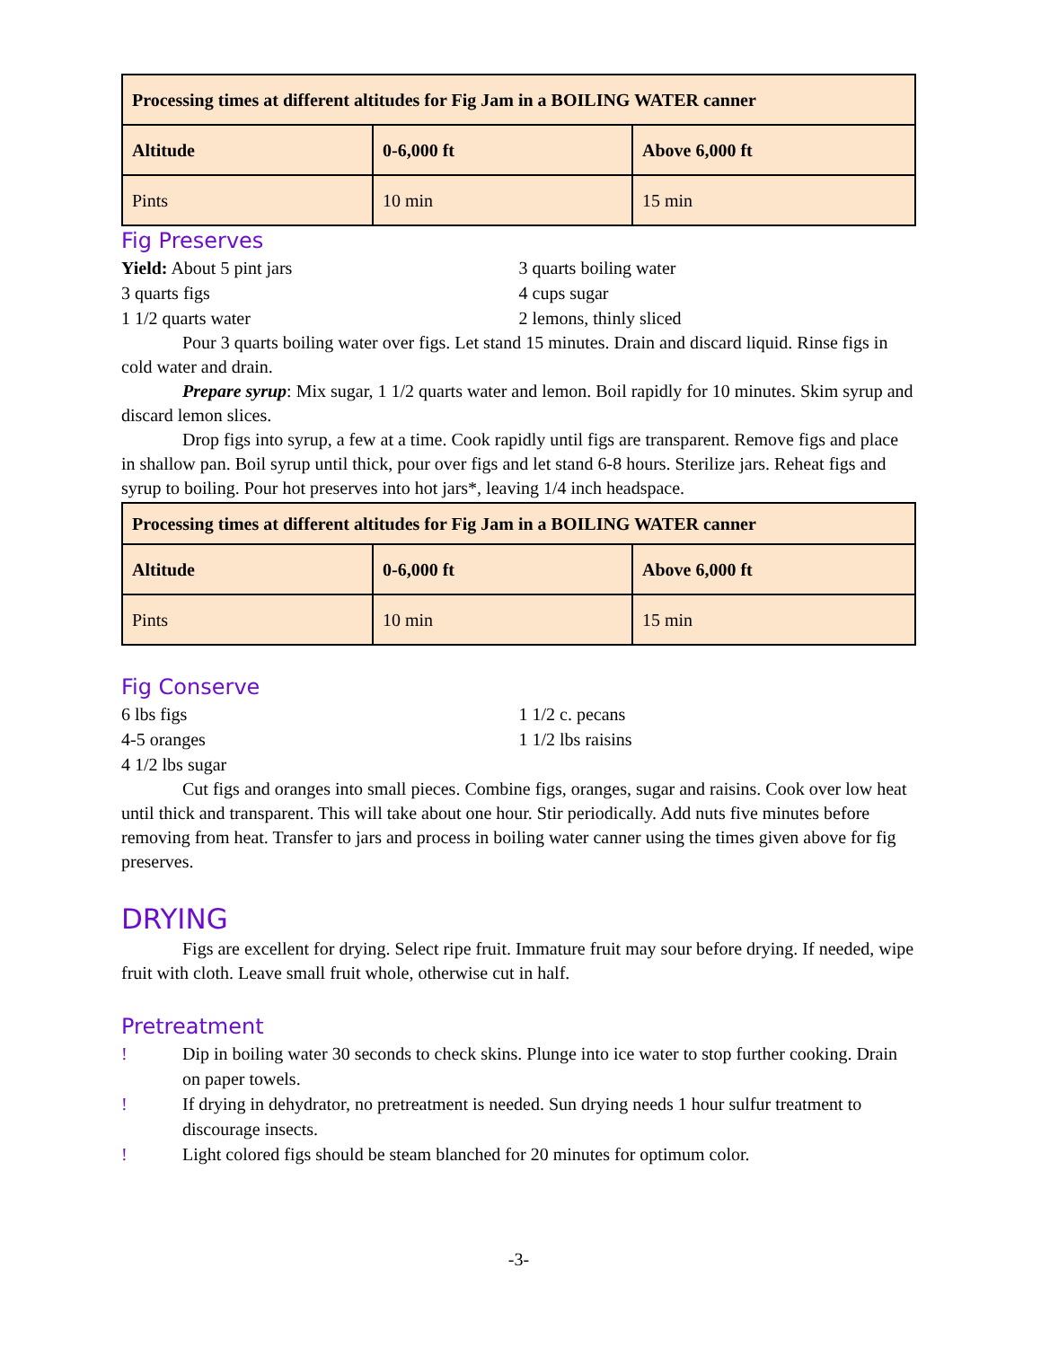| Processing times at different altitudes for Fig Jam in a BOILING WATER canner | | |
| --- | --- | --- |
| Altitude | 0-6,000 ft | Above 6,000 ft |
| Pints | 10 min | 15 min |
Fig Preserves
Yield: About 5 pint jars
3 quarts figs
1 1/2 quarts water
3 quarts boiling water
4 cups sugar
2 lemons, thinly sliced
Pour 3 quarts boiling water over figs. Let stand 15 minutes. Drain and discard liquid. Rinse figs in cold water and drain.
Prepare syrup: Mix sugar, 1 1/2 quarts water and lemon. Boil rapidly for 10 minutes. Skim syrup and discard lemon slices.
Drop figs into syrup, a few at a time. Cook rapidly until figs are transparent. Remove figs and place in shallow pan. Boil syrup until thick, pour over figs and let stand 6-8 hours. Sterilize jars. Reheat figs and syrup to boiling. Pour hot preserves into hot jars*, leaving 1/4 inch headspace.
| Processing times at different altitudes for Fig Jam in a BOILING WATER canner | | |
| --- | --- | --- |
| Altitude | 0-6,000 ft | Above 6,000 ft |
| Pints | 10 min | 15 min |
Fig Conserve
6 lbs figs
4-5 oranges
4 1/2 lbs sugar
1 1/2 c. pecans
1 1/2 lbs raisins
Cut figs and oranges into small pieces. Combine figs, oranges, sugar and raisins. Cook over low heat until thick and transparent. This will take about one hour. Stir periodically. Add nuts five minutes before removing from heat. Transfer to jars and process in boiling water canner using the times given above for fig preserves.
DRYING
Figs are excellent for drying. Select ripe fruit. Immature fruit may sour before drying. If needed, wipe fruit with cloth. Leave small fruit whole, otherwise cut in half.
Pretreatment
! Dip in boiling water 30 seconds to check skins. Plunge into ice water to stop further cooking. Drain on paper towels.
! If drying in dehydrator, no pretreatment is needed. Sun drying needs 1 hour sulfur treatment to discourage insects.
! Light colored figs should be steam blanched for 20 minutes for optimum color.
-3-